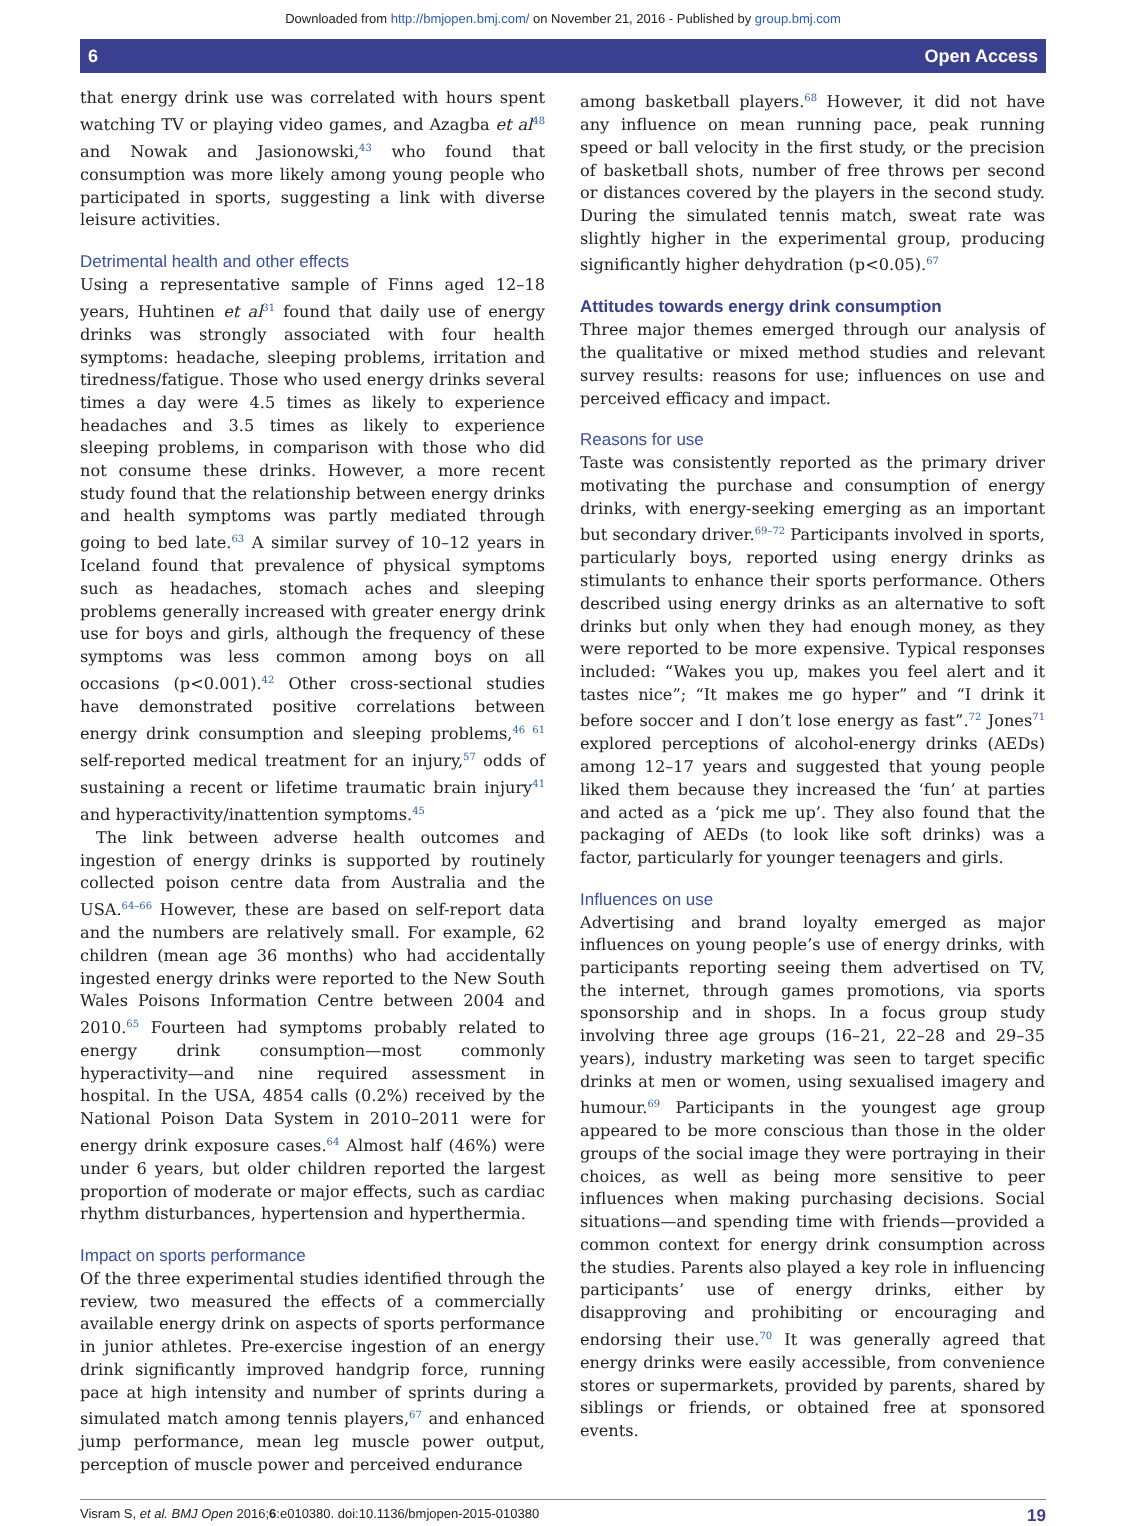Downloaded from http://bmjopen.bmj.com/ on November 21, 2016 - Published by group.bmj.com
6 Open Access
that energy drink use was correlated with hours spent watching TV or playing video games, and Azagba et al<sup>48</sup> and Nowak and Jasionowski,<sup>43</sup> who found that consumption was more likely among young people who participated in sports, suggesting a link with diverse leisure activities.
Detrimental health and other effects
Using a representative sample of Finns aged 12–18 years, Huhtinen et al<sup>31</sup> found that daily use of energy drinks was strongly associated with four health symptoms: headache, sleeping problems, irritation and tiredness/fatigue. Those who used energy drinks several times a day were 4.5 times as likely to experience headaches and 3.5 times as likely to experience sleeping problems, in comparison with those who did not consume these drinks. However, a more recent study found that the relationship between energy drinks and health symptoms was partly mediated through going to bed late.<sup>63</sup> A similar survey of 10–12 years in Iceland found that prevalence of physical symptoms such as headaches, stomach aches and sleeping problems generally increased with greater energy drink use for boys and girls, although the frequency of these symptoms was less common among boys on all occasions (p<0.001).<sup>42</sup> Other cross-sectional studies have demonstrated positive correlations between energy drink consumption and sleeping problems,<sup>46 61</sup> self-reported medical treatment for an injury,<sup>57</sup> odds of sustaining a recent or lifetime traumatic brain injury<sup>41</sup> and hyperactivity/inattention symptoms.<sup>45</sup>
The link between adverse health outcomes and ingestion of energy drinks is supported by routinely collected poison centre data from Australia and the USA.<sup>64–66</sup> However, these are based on self-report data and the numbers are relatively small. For example, 62 children (mean age 36 months) who had accidentally ingested energy drinks were reported to the New South Wales Poisons Information Centre between 2004 and 2010.<sup>65</sup> Fourteen had symptoms probably related to energy drink consumption—most commonly hyperactivity—and nine required assessment in hospital. In the USA, 4854 calls (0.2%) received by the National Poison Data System in 2010–2011 were for energy drink exposure cases.<sup>64</sup> Almost half (46%) were under 6 years, but older children reported the largest proportion of moderate or major effects, such as cardiac rhythm disturbances, hypertension and hyperthermia.
Impact on sports performance
Of the three experimental studies identified through the review, two measured the effects of a commercially available energy drink on aspects of sports performance in junior athletes. Pre-exercise ingestion of an energy drink significantly improved handgrip force, running pace at high intensity and number of sprints during a simulated match among tennis players,<sup>67</sup> and enhanced jump performance, mean leg muscle power output, perception of muscle power and perceived endurance
among basketball players.<sup>68</sup> However, it did not have any influence on mean running pace, peak running speed or ball velocity in the first study, or the precision of basketball shots, number of free throws per second or distances covered by the players in the second study. During the simulated tennis match, sweat rate was slightly higher in the experimental group, producing significantly higher dehydration (p<0.05).<sup>67</sup>
Attitudes towards energy drink consumption
Three major themes emerged through our analysis of the qualitative or mixed method studies and relevant survey results: reasons for use; influences on use and perceived efficacy and impact.
Reasons for use
Taste was consistently reported as the primary driver motivating the purchase and consumption of energy drinks, with energy-seeking emerging as an important but secondary driver.<sup>69–72</sup> Participants involved in sports, particularly boys, reported using energy drinks as stimulants to enhance their sports performance. Others described using energy drinks as an alternative to soft drinks but only when they had enough money, as they were reported to be more expensive. Typical responses included: “Wakes you up, makes you feel alert and it tastes nice”; “It makes me go hyper” and “I drink it before soccer and I don’t lose energy as fast”.<sup>72</sup> Jones<sup>71</sup> explored perceptions of alcohol-energy drinks (AEDs) among 12–17 years and suggested that young people liked them because they increased the ‘fun’ at parties and acted as a ‘pick me up’. They also found that the packaging of AEDs (to look like soft drinks) was a factor, particularly for younger teenagers and girls.
Influences on use
Advertising and brand loyalty emerged as major influences on young people’s use of energy drinks, with participants reporting seeing them advertised on TV, the internet, through games promotions, via sports sponsorship and in shops. In a focus group study involving three age groups (16–21, 22–28 and 29–35 years), industry marketing was seen to target specific drinks at men or women, using sexualised imagery and humour.<sup>69</sup> Participants in the youngest age group appeared to be more conscious than those in the older groups of the social image they were portraying in their choices, as well as being more sensitive to peer influences when making purchasing decisions. Social situations—and spending time with friends—provided a common context for energy drink consumption across the studies. Parents also played a key role in influencing participants’ use of energy drinks, either by disapproving and prohibiting or encouraging and endorsing their use.<sup>70</sup> It was generally agreed that energy drinks were easily accessible, from convenience stores or supermarkets, provided by parents, shared by siblings or friends, or obtained free at sponsored events.
Visram S, et al. BMJ Open 2016;6:e010380. doi:10.1136/bmjopen-2015-010380 19